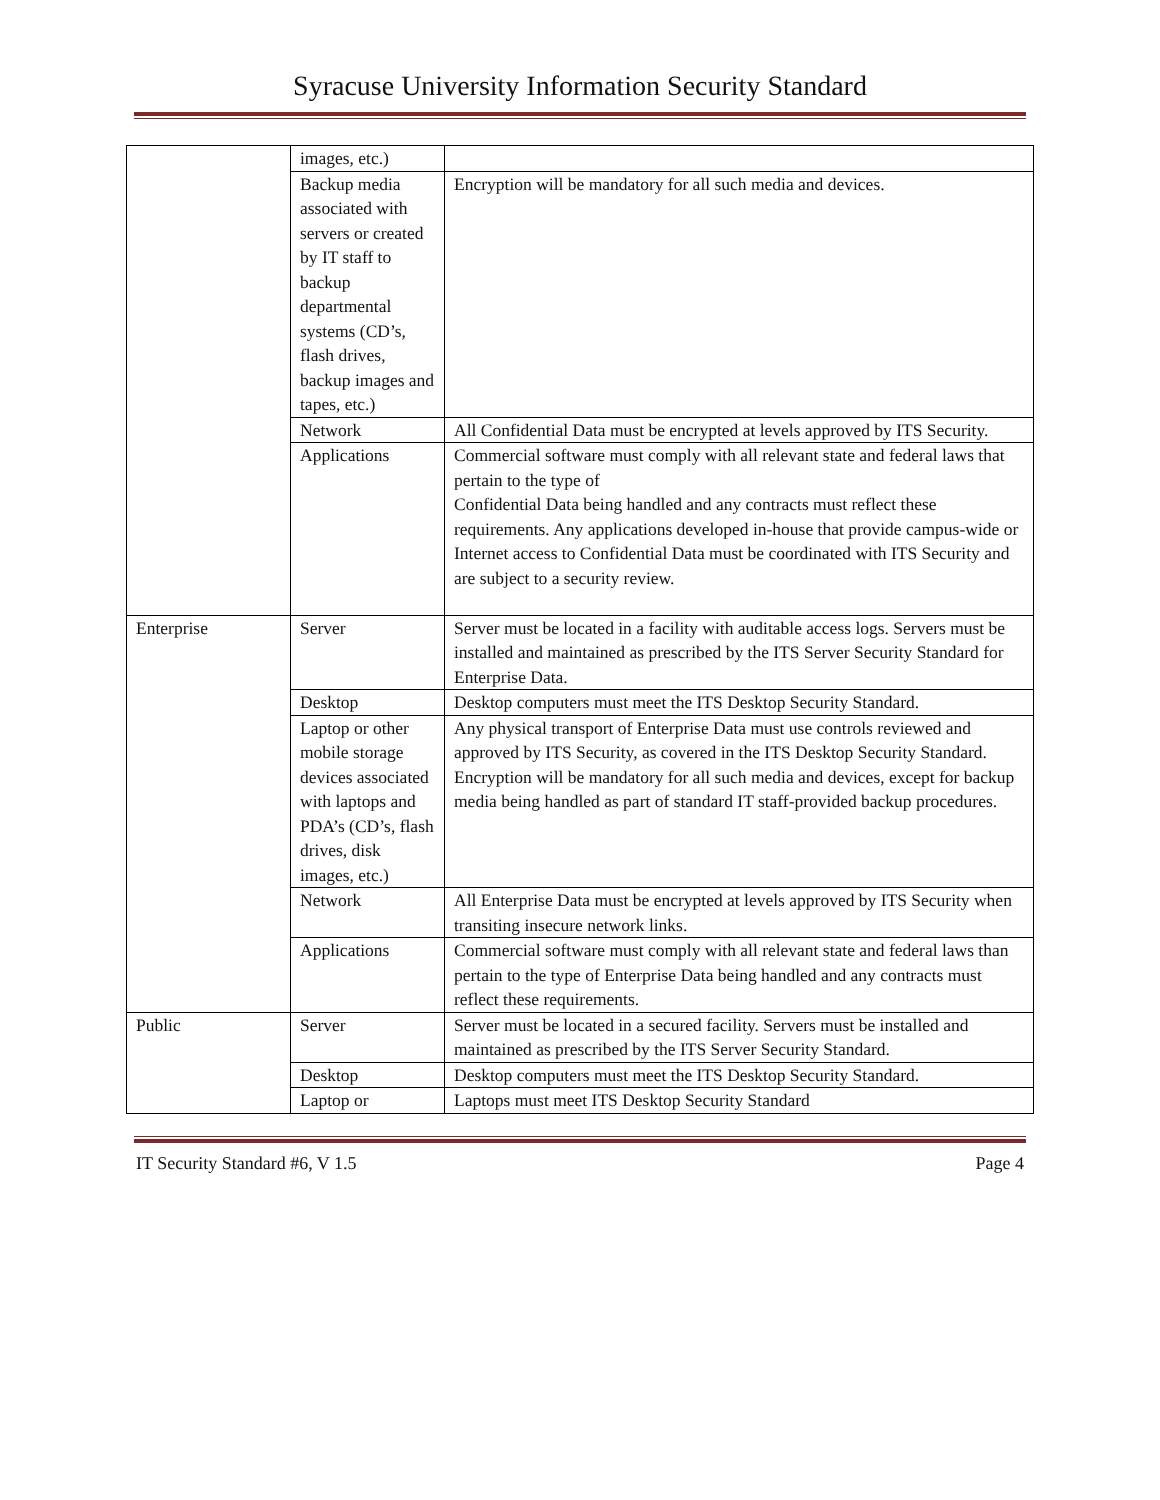Syracuse University Information Security Standard
| | images, etc.) | |
| | Backup media associated with servers or created by IT staff to backup departmental systems (CD’s, flash drives, backup images and tapes, etc.) | Encryption will be mandatory for all such media and devices. |
| | Network | All Confidential Data must be encrypted at levels approved by ITS Security. |
| | Applications | Commercial software must comply with all relevant state and federal laws that pertain to the type of Confidential Data being handled and any contracts must reflect these requirements. Any applications developed in-house that provide campus-wide or Internet access to Confidential Data must be coordinated with ITS Security and are subject to a security review. |
| Enterprise | Server | Server must be located in a facility with auditable access logs. Servers must be installed and maintained as prescribed by the ITS Server Security Standard for Enterprise Data. |
| | Desktop | Desktop computers must meet the ITS Desktop Security Standard. |
| | Laptop or other mobile storage devices associated with laptops and PDA’s (CD’s, flash drives, disk images, etc.) | Any physical transport of Enterprise Data must use controls reviewed and approved by ITS Security, as covered in the ITS Desktop Security Standard. Encryption will be mandatory for all such media and devices, except for backup media being handled as part of standard IT staff-provided backup procedures. |
| | Network | All Enterprise Data must be encrypted at levels approved by ITS Security when transiting insecure network links. |
| | Applications | Commercial software must comply with all relevant state and federal laws than pertain to the type of Enterprise Data being handled and any contracts must reflect these requirements. |
| Public | Server | Server must be located in a secured facility. Servers must be installed and maintained as prescribed by the ITS Server Security Standard. |
| | Desktop | Desktop computers must meet the ITS Desktop Security Standard. |
| | Laptop or | Laptops must meet ITS Desktop Security Standard |
IT Security Standard #6, V 1.5 Page 4